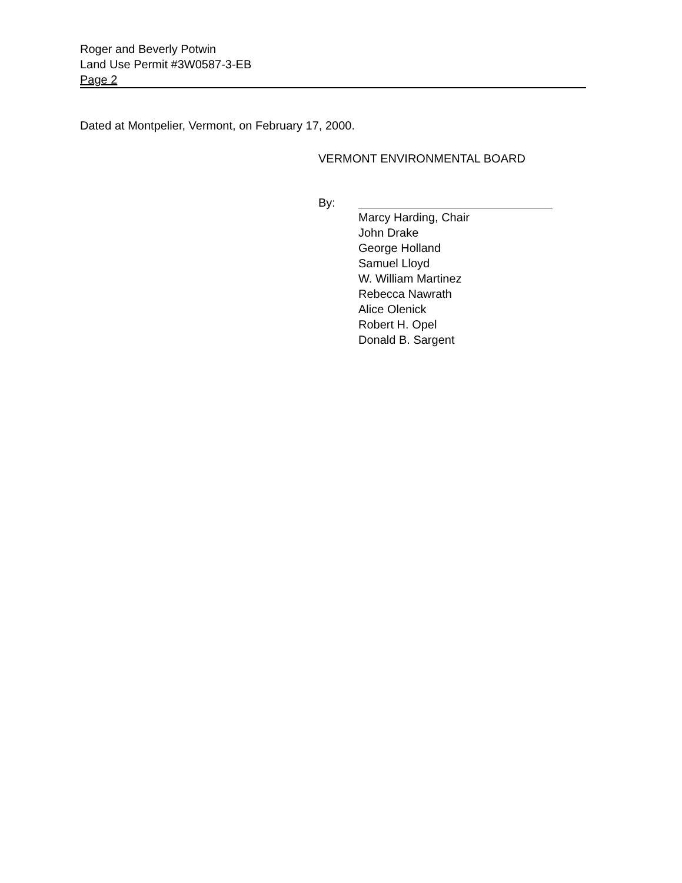Roger and Beverly Potwin
Land Use Permit #3W0587-3-EB
Page 2
Dated at Montpelier, Vermont, on February 17, 2000.
VERMONT ENVIRONMENTAL BOARD
By:
Marcy Harding, Chair
John Drake
George Holland
Samuel Lloyd
W. William Martinez
Rebecca Nawrath
Alice Olenick
Robert H. Opel
Donald B. Sargent